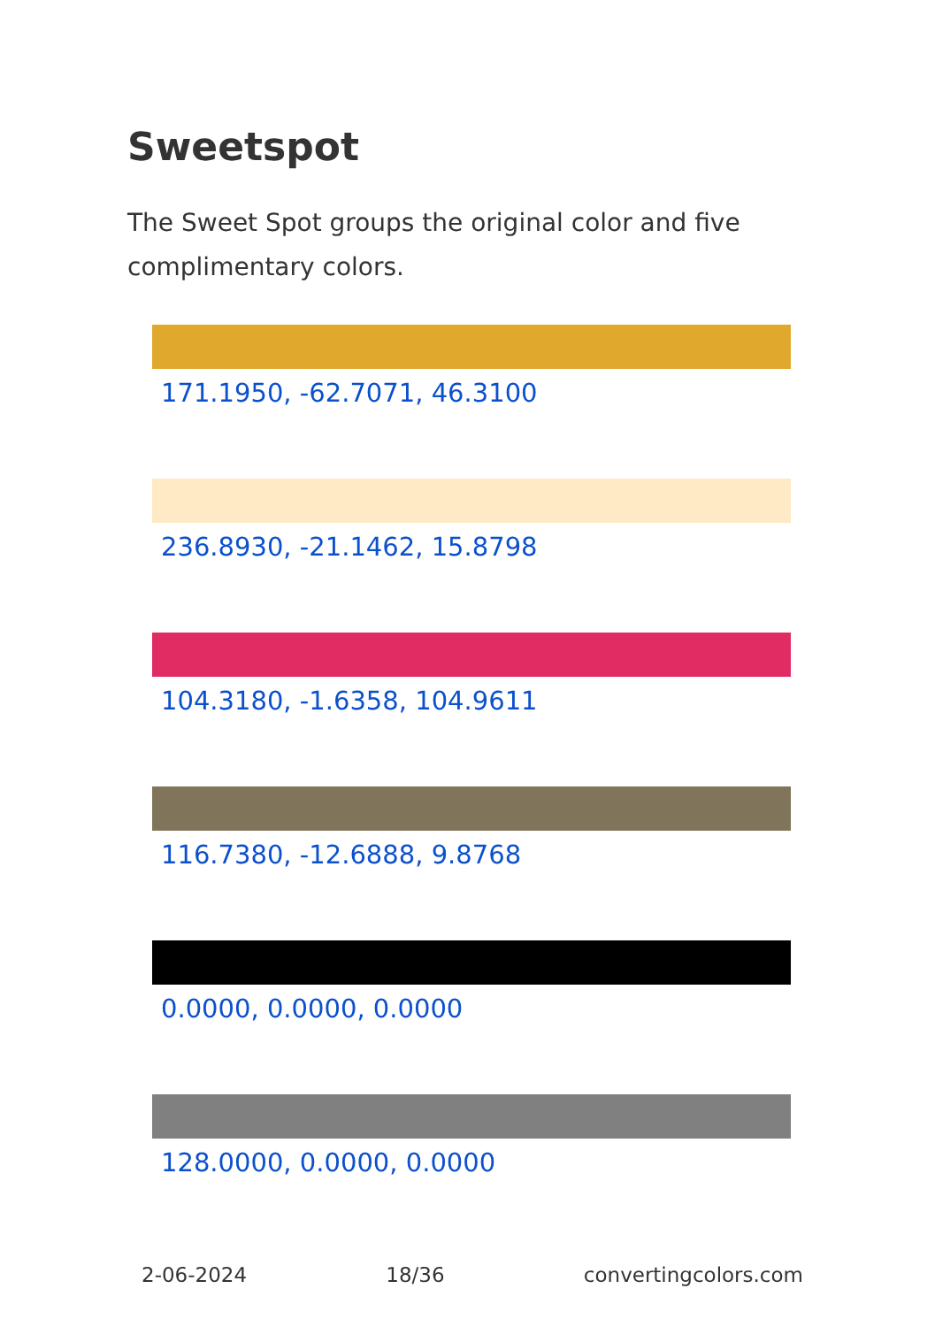Sweetspot
The Sweet Spot groups the original color and five complimentary colors.
171.1950, -62.7071, 46.3100
236.8930, -21.1462, 15.8798
104.3180, -1.6358, 104.9611
116.7380, -12.6888, 9.8768
0.0000, 0.0000, 0.0000
128.0000, 0.0000, 0.0000
2-06-2024 18/36 convertingcolors.com